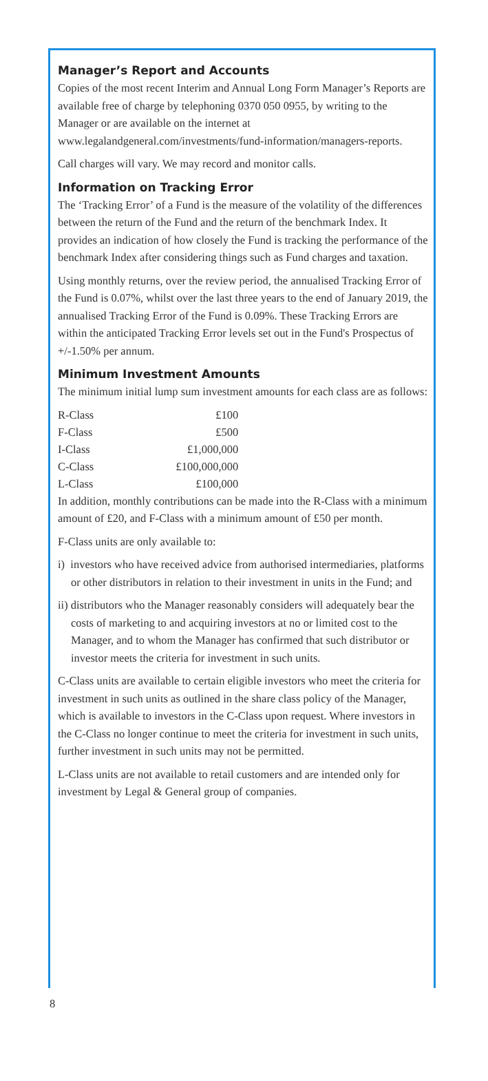Manager’s Report and Accounts
Copies of the most recent Interim and Annual Long Form Manager’s Reports are available free of charge by telephoning 0370 050 0955, by writing to the Manager or are available on the internet at www.legalandgeneral.com/investments/fund-information/managers-reports.
Call charges will vary. We may record and monitor calls.
Information on Tracking Error
The ‘Tracking Error’ of a Fund is the measure of the volatility of the differences between the return of the Fund and the return of the benchmark Index. It provides an indication of how closely the Fund is tracking the performance of the benchmark Index after considering things such as Fund charges and taxation.
Using monthly returns, over the review period, the annualised Tracking Error of the Fund is 0.07%, whilst over the last three years to the end of January 2019, the annualised Tracking Error of the Fund is 0.09%. These Tracking Errors are within the anticipated Tracking Error levels set out in the Fund's Prospectus of +/-1.50% per annum.
Minimum Investment Amounts
The minimum initial lump sum investment amounts for each class are as follows:
| R-Class | £100 |
| F-Class | £500 |
| I-Class | £1,000,000 |
| C-Class | £100,000,000 |
| L-Class | £100,000 |
In addition, monthly contributions can be made into the R-Class with a minimum amount of £20, and F-Class with a minimum amount of £50 per month.
F-Class units are only available to:
i) investors who have received advice from authorised intermediaries, platforms or other distributors in relation to their investment in units in the Fund; and
ii) distributors who the Manager reasonably considers will adequately bear the costs of marketing to and acquiring investors at no or limited cost to the Manager, and to whom the Manager has confirmed that such distributor or investor meets the criteria for investment in such units.
C-Class units are available to certain eligible investors who meet the criteria for investment in such units as outlined in the share class policy of the Manager, which is available to investors in the C-Class upon request. Where investors in the C-Class no longer continue to meet the criteria for investment in such units, further investment in such units may not be permitted.
L-Class units are not available to retail customers and are intended only for investment by Legal & General group of companies.
8